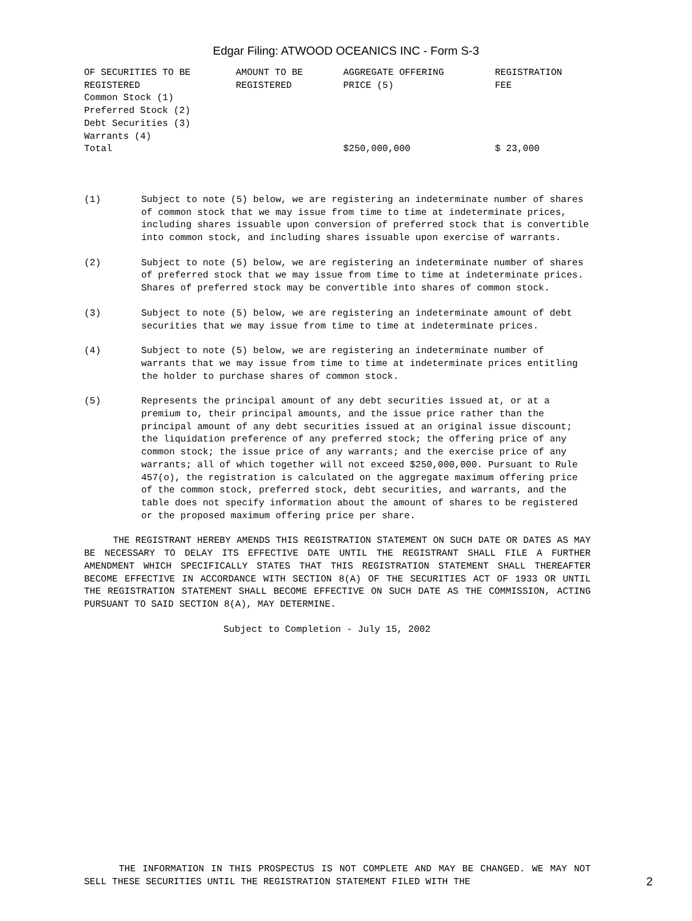Edgar Filing: ATWOOD OCEANICS INC - Form S-3
| OF SECURITIES TO BE REGISTERED | AMOUNT TO BE REGISTERED | AGGREGATE OFFERING PRICE (5) | REGISTRATION FEE |
| --- | --- | --- | --- |
| Common Stock (1) | | | |
| Preferred Stock (2) | | | |
| Debt Securities (3) | | | |
| Warrants (4) | | | |
| Total | | $250,000,000 | $ 23,000 |
(1) Subject to note (5) below, we are registering an indeterminate number of shares of common stock that we may issue from time to time at indeterminate prices, including shares issuable upon conversion of preferred stock that is convertible into common stock, and including shares issuable upon exercise of warrants.
(2) Subject to note (5) below, we are registering an indeterminate number of shares of preferred stock that we may issue from time to time at indeterminate prices. Shares of preferred stock may be convertible into shares of common stock.
(3) Subject to note (5) below, we are registering an indeterminate amount of debt securities that we may issue from time to time at indeterminate prices.
(4) Subject to note (5) below, we are registering an indeterminate number of warrants that we may issue from time to time at indeterminate prices entitling the holder to purchase shares of common stock.
(5) Represents the principal amount of any debt securities issued at, or at a premium to, their principal amounts, and the issue price rather than the principal amount of any debt securities issued at an original issue discount; the liquidation preference of any preferred stock; the offering price of any common stock; the issue price of any warrants; and the exercise price of any warrants; all of which together will not exceed $250,000,000. Pursuant to Rule 457(o), the registration is calculated on the aggregate maximum offering price of the common stock, preferred stock, debt securities, and warrants, and the table does not specify information about the amount of shares to be registered or the proposed maximum offering price per share.
THE REGISTRANT HEREBY AMENDS THIS REGISTRATION STATEMENT ON SUCH DATE OR DATES AS MAY BE NECESSARY TO DELAY ITS EFFECTIVE DATE UNTIL THE REGISTRANT SHALL FILE A FURTHER AMENDMENT WHICH SPECIFICALLY STATES THAT THIS REGISTRATION STATEMENT SHALL THEREAFTER BECOME EFFECTIVE IN ACCORDANCE WITH SECTION 8(A) OF THE SECURITIES ACT OF 1933 OR UNTIL THE REGISTRATION STATEMENT SHALL BECOME EFFECTIVE ON SUCH DATE AS THE COMMISSION, ACTING PURSUANT TO SAID SECTION 8(A), MAY DETERMINE.
Subject to Completion - July 15, 2002
THE INFORMATION IN THIS PROSPECTUS IS NOT COMPLETE AND MAY BE CHANGED. WE MAY NOT SELL THESE SECURITIES UNTIL THE REGISTRATION STATEMENT FILED WITH THE
2